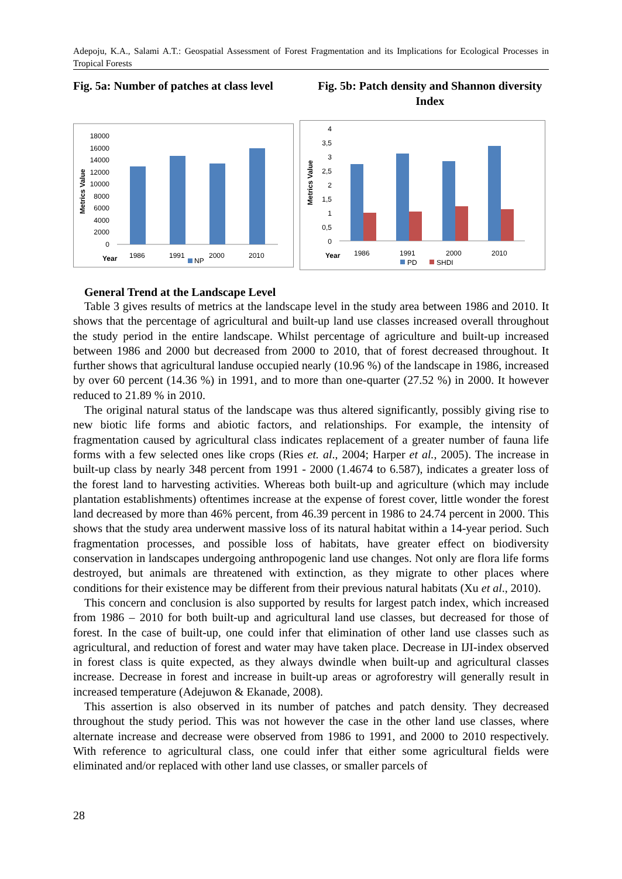Adepoju, K.A., Salami A.T.: Geospatial Assessment of Forest Fragmentation and its Implications for Ecological Processes in Tropical Forests
Fig. 5a: Number of patches at class level
Fig. 5b: Patch density and Shannon diversity Index
18000
16000
14000
12000
10000
8000
6000
4000
2000
0
Metrics Value
Year
1986
1991
2000
2010
NP
4
3,5
3
2,5
2
1,5
1
0,5
0
Metrics Value
Year
1986
1991
2000
2010
PD
SHDI
General Trend at the Landscape Level
Table 3 gives results of metrics at the landscape level in the study area between 1986 and 2010. It shows that the percentage of agricultural and built-up land use classes increased overall throughout the study period in the entire landscape. Whilst percentage of agriculture and built-up increased between 1986 and 2000 but decreased from 2000 to 2010, that of forest decreased throughout. It further shows that agricultural landuse occupied nearly (10.96 %) of the landscape in 1986, increased by over 60 percent (14.36 %) in 1991, and to more than one-quarter (27.52 %) in 2000. It however reduced to 21.89 % in 2010.
The original natural status of the landscape was thus altered significantly, possibly giving rise to new biotic life forms and abiotic factors, and relationships. For example, the intensity of fragmentation caused by agricultural class indicates replacement of a greater number of fauna life forms with a few selected ones like crops (Ries et. al., 2004; Harper et al., 2005). The increase in built-up class by nearly 348 percent from 1991 - 2000 (1.4674 to 6.587), indicates a greater loss of the forest land to harvesting activities. Whereas both built-up and agriculture (which may include plantation establishments) oftentimes increase at the expense of forest cover, little wonder the forest land decreased by more than 46% percent, from 46.39 percent in 1986 to 24.74 percent in 2000. This shows that the study area underwent massive loss of its natural habitat within a 14-year period. Such fragmentation processes, and possible loss of habitats, have greater effect on biodiversity conservation in landscapes undergoing anthropogenic land use changes. Not only are flora life forms destroyed, but animals are threatened with extinction, as they migrate to other places where conditions for their existence may be different from their previous natural habitats (Xu et al., 2010).
This concern and conclusion is also supported by results for largest patch index, which increased from 1986 – 2010 for both built-up and agricultural land use classes, but decreased for those of forest. In the case of built-up, one could infer that elimination of other land use classes such as agricultural, and reduction of forest and water may have taken place. Decrease in IJI-index observed in forest class is quite expected, as they always dwindle when built-up and agricultural classes increase. Decrease in forest and increase in built-up areas or agroforestry will generally result in increased temperature (Adejuwon & Ekanade, 2008).
This assertion is also observed in its number of patches and patch density. They decreased throughout the study period. This was not however the case in the other land use classes, where alternate increase and decrease were observed from 1986 to 1991, and 2000 to 2010 respectively. With reference to agricultural class, one could infer that either some agricultural fields were eliminated and/or replaced with other land use classes, or smaller parcels of
28